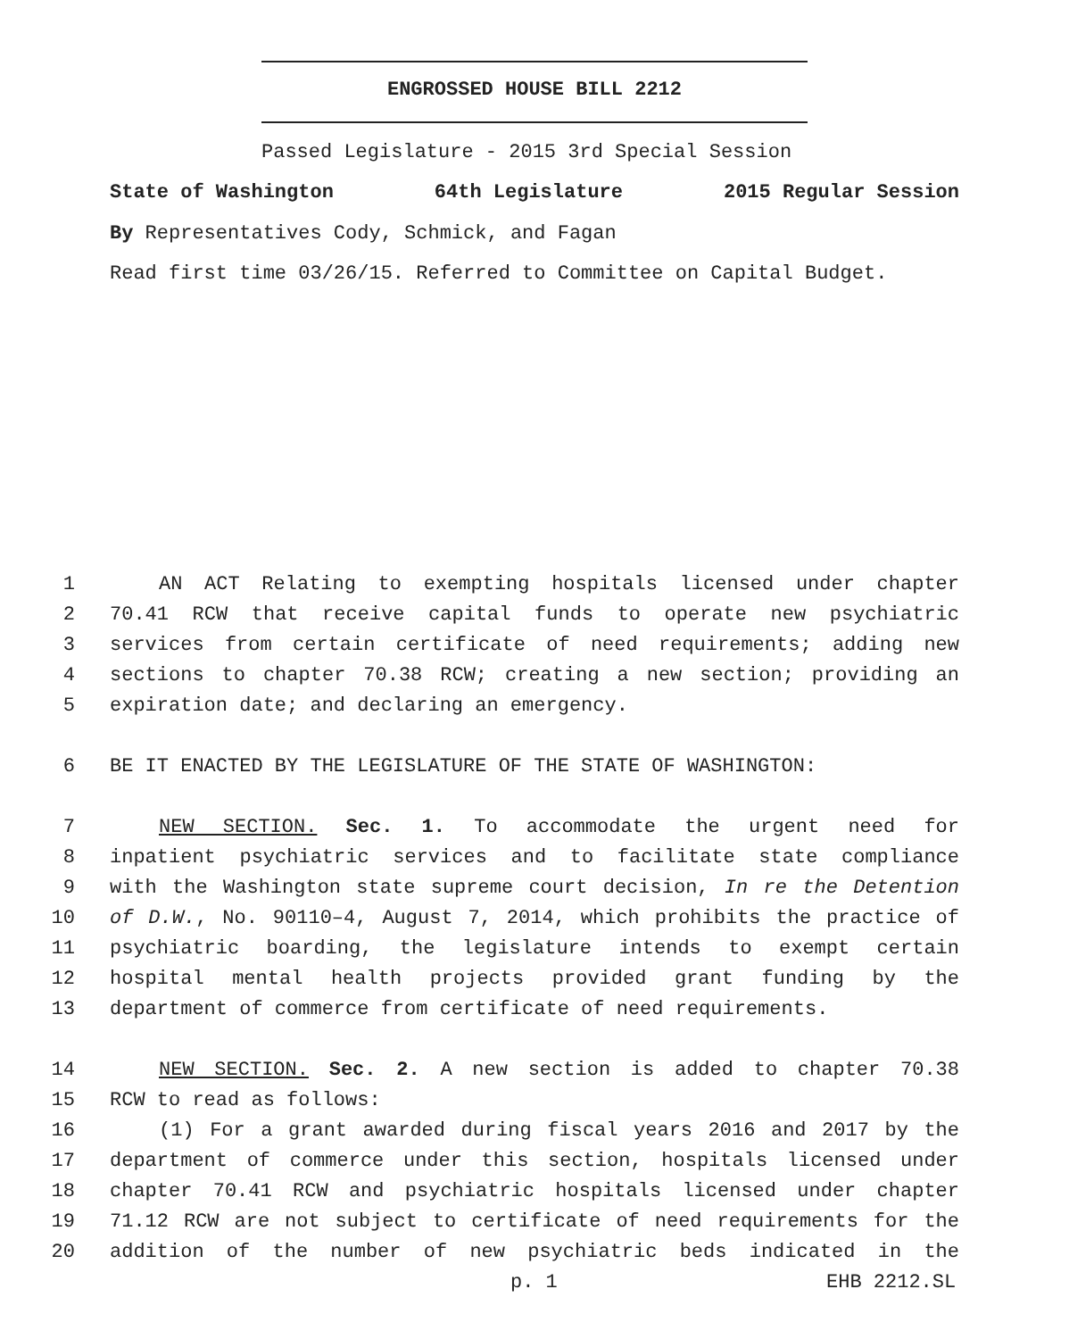ENGROSSED HOUSE BILL 2212
Passed Legislature - 2015 3rd Special Session
State of Washington 64th Legislature 2015 Regular Session
By Representatives Cody, Schmick, and Fagan
Read first time 03/26/15. Referred to Committee on Capital Budget.
1 AN ACT Relating to exempting hospitals licensed under chapter
2 70.41 RCW that receive capital funds to operate new psychiatric
3 services from certain certificate of need requirements; adding new
4 sections to chapter 70.38 RCW; creating a new section; providing an
5 expiration date; and declaring an emergency.
6 BE IT ENACTED BY THE LEGISLATURE OF THE STATE OF WASHINGTON:
7 NEW SECTION. Sec. 1. To accommodate the urgent need for
8 inpatient psychiatric services and to facilitate state compliance
9 with the Washington state supreme court decision, In re the Detention
10 of D.W., No. 90110–4, August 7, 2014, which prohibits the practice of
11 psychiatric boarding, the legislature intends to exempt certain
12 hospital mental health projects provided grant funding by the
13 department of commerce from certificate of need requirements.
14 NEW SECTION. Sec. 2. A new section is added to chapter 70.38
15 RCW to read as follows:
16 (1) For a grant awarded during fiscal years 2016 and 2017 by the
17 department of commerce under this section, hospitals licensed under
18 chapter 70.41 RCW and psychiatric hospitals licensed under chapter
19 71.12 RCW are not subject to certificate of need requirements for the
20 addition of the number of new psychiatric beds indicated in the
p. 1 EHB 2212.SL